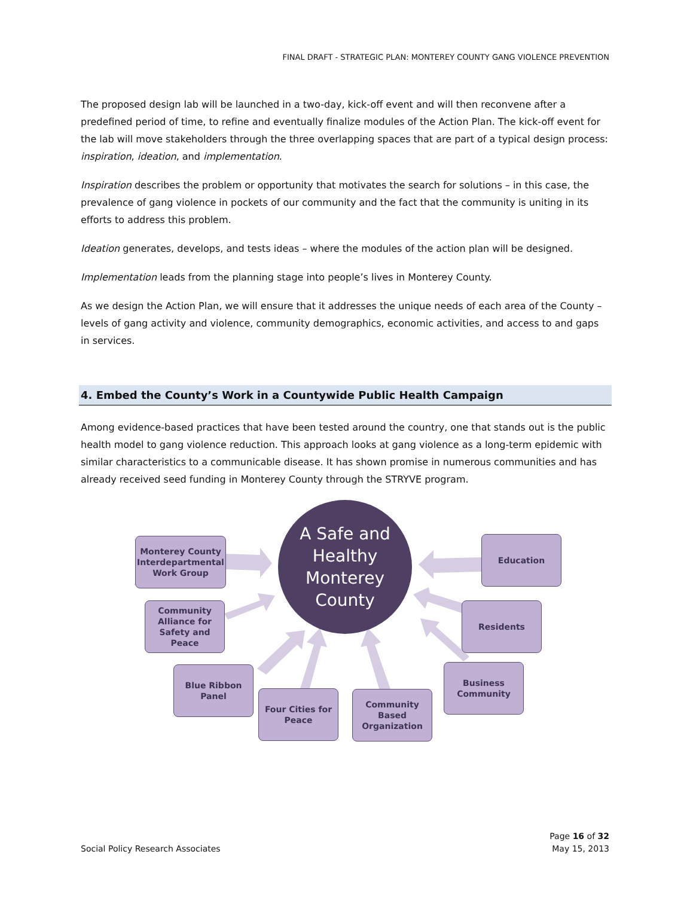FINAL DRAFT - STRATEGIC PLAN: MONTEREY COUNTY GANG VIOLENCE PREVENTION
The proposed design lab will be launched in a two-day, kick-off event and will then reconvene after a predefined period of time, to refine and eventually finalize modules of the Action Plan. The kick-off event for the lab will move stakeholders through the three overlapping spaces that are part of a typical design process: inspiration, ideation, and implementation.
Inspiration describes the problem or opportunity that motivates the search for solutions – in this case, the prevalence of gang violence in pockets of our community and the fact that the community is uniting in its efforts to address this problem.
Ideation generates, develops, and tests ideas – where the modules of the action plan will be designed.
Implementation leads from the planning stage into people’s lives in Monterey County.
As we design the Action Plan, we will ensure that it addresses the unique needs of each area of the County – levels of gang activity and violence, community demographics, economic activities, and access to and gaps in services.
4. Embed the County’s Work in a Countywide Public Health Campaign
Among evidence-based practices that have been tested around the country, one that stands out is the public health model to gang violence reduction. This approach looks at gang violence as a long-term epidemic with similar characteristics to a communicable disease. It has shown promise in numerous communities and has already received seed funding in Monterey County through the STRYVE program.
A Safe and Healthy Monterey County
Monterey County Interdepartmental Work Group
Community Alliance for Safety and Peace
Blue Ribbon Panel
Four Cities for Peace
Community Based Organization
Business Community
Residents
Education
Social Policy Research Associates
Page 16 of 32
May 15, 2013